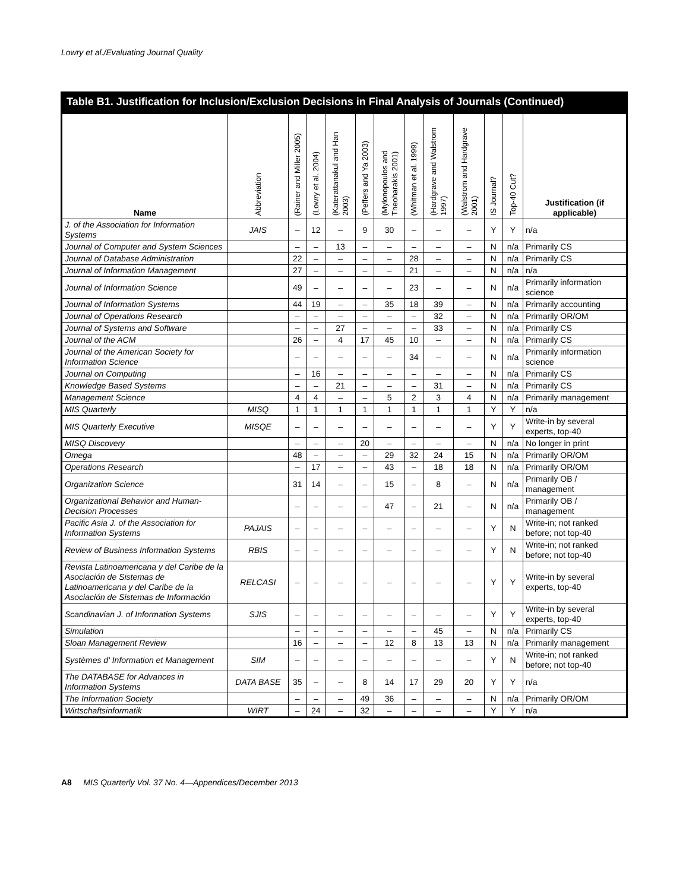Lowry et al./Evaluating Journal Quality
Table B1. Justification for Inclusion/Exclusion Decisions in Final Analysis of Journals (Continued)
| Name | Abbreviation | (Rainer and Miller 2005) | (Lowry et al. 2004) | (Katerattanakul and Han 2003) | (Peffers and Ya 2003) | (Mylonopoulos and Theoharakis 2001) | (Whitman et al. 1999) | (Hardgrave and Walstrom 1997) | (Walstrom and Hardgrave 2001) | IS Journal? | Top-40 Cut? | Justification (if applicable) |
| --- | --- | --- | --- | --- | --- | --- | --- | --- | --- | --- | --- | --- |
| J. of the Association for Information Systems | JAIS | – | 12 | – | 9 | 30 | – | – | – | Y | Y | n/a |
| Journal of Computer and System Sciences | | – | – | 13 | – | – | – | – | – | N | n/a | Primarily CS |
| Journal of Database Administration | | 22 | – | – | – | – | 28 | – | – | N | n/a | Primarily CS |
| Journal of Information Management | | 27 | – | – | – | – | 21 | – | – | N | n/a | n/a |
| Journal of Information Science | | 49 | – | – | – | – | 23 | – | – | N | n/a | Primarily information science |
| Journal of Information Systems | | 44 | 19 | – | – | 35 | 18 | 39 | – | N | n/a | Primarily accounting |
| Journal of Operations Research | | – | – | – | – | – | – | 32 | – | N | n/a | Primarily OR/OM |
| Journal of Systems and Software | | – | – | 27 | – | – | – | 33 | – | N | n/a | Primarily CS |
| Journal of the ACM | | 26 | – | 4 | 17 | 45 | 10 | – | – | N | n/a | Primarily CS |
| Journal of the American Society for Information Science | | – | – | – | – | – | 34 | – | – | N | n/a | Primarily information science |
| Journal on Computing | | – | 16 | – | – | – | – | – | – | N | n/a | Primarily CS |
| Knowledge Based Systems | | – | – | 21 | – | – | – | 31 | – | N | n/a | Primarily CS |
| Management Science | | 4 | 4 | – | – | 5 | 2 | 3 | 4 | N | n/a | Primarily management |
| MIS Quarterly | MISQ | 1 | 1 | 1 | 1 | 1 | 1 | 1 | 1 | Y | Y | n/a |
| MIS Quarterly Executive | MISQE | – | – | – | – | – | – | – | – | Y | Y | Write-in by several experts, top-40 |
| MISQ Discovery | | – | – | – | 20 | – | – | – | – | N | n/a | No longer in print |
| Omega | | 48 | – | – | – | 29 | 32 | 24 | 15 | N | n/a | Primarily OR/OM |
| Operations Research | | – | 17 | – | – | 43 | – | 18 | 18 | N | n/a | Primarily OR/OM |
| Organization Science | | 31 | 14 | – | – | 15 | – | 8 | – | N | n/a | Primarily OB / management |
| Organizational Behavior and Human-Decision Processes | | – | – | – | – | 47 | – | 21 | – | N | n/a | Primarily OB / management |
| Pacific Asia J. of the Association for Information Systems | PAJAIS | – | – | – | – | – | – | – | – | Y | N | Write-in; not ranked before; not top-40 |
| Review of Business Information Systems | RBIS | – | – | – | – | – | – | – | – | Y | N | Write-in; not ranked before; not top-40 |
| Revista Latinoamericana y del Caribe de la Asociación de Sistemas de Latinoamericana y del Caribe de la Asociación de Sistemas de Información | RELCASI | – | – | – | – | – | – | – | – | Y | Y | Write-in by several experts, top-40 |
| Scandinavian J. of Information Systems | SJIS | – | – | – | – | – | – | – | – | Y | Y | Write-in by several experts, top-40 |
| Simulation | | – | – | – | – | – | – | 45 | – | N | n/a | Primarily CS |
| Sloan Management Review | | 16 | – | – | – | 12 | 8 | 13 | 13 | N | n/a | Primarily management |
| Systèmes d' Information et Management | SIM | – | – | – | – | – | – | – | – | Y | N | Write-in; not ranked before; not top-40 |
| The DATABASE for Advances in Information Systems | DATA BASE | 35 | – | – | 8 | 14 | 17 | 29 | 20 | Y | Y | n/a |
| The Information Society | | – | – | – | 49 | 36 | – | – | – | N | n/a | Primarily OR/OM |
| Wirtschaftsinformatik | WIRT | – | 24 | – | 32 | – | – | – | – | Y | Y | n/a |
A8 MIS Quarterly Vol. 37 No. 4—Appendices/December 2013